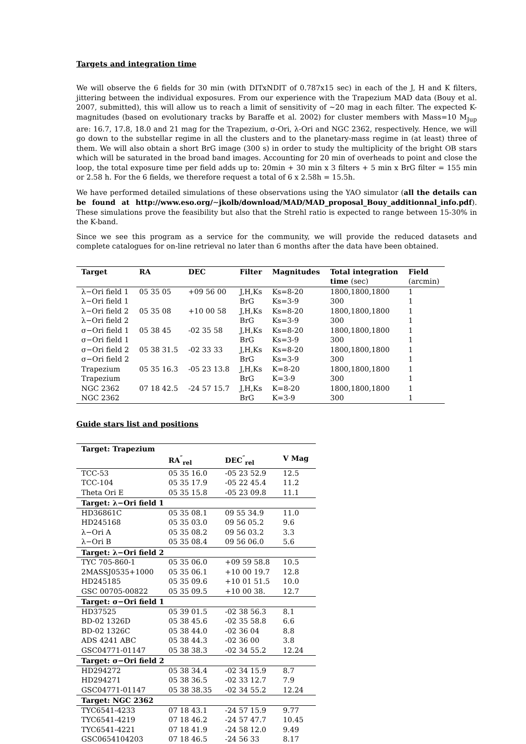Targets and integration time
We will observe the 6 fields for 30 min (with DITxNDIT of 0.787x15 sec) in each of the J, H and K filters, jittering between the individual exposures. From our experience with the Trapezium MAD data (Bouy et al. 2007, submitted), this will allow us to reach a limit of sensitivity of ∼20 mag in each filter. The expected K-magnitudes (based on evolutionary tracks by Baraffe et al. 2002) for cluster members with Mass=10 M<sub>Jup</sub> are: 16.7, 17.8, 18.0 and 21 mag for the Trapezium, σ-Ori, λ-Ori and NGC 2362, respectively. Hence, we will go down to the substellar regime in all the clusters and to the planetary-mass regime in (at least) three of them. We will also obtain a short BrG image (300 s) in order to study the multiplicity of the bright OB stars which will be saturated in the broad band images. Accounting for 20 min of overheads to point and close the loop, the total exposure time per field adds up to: 20min + 30 min x 3 filters + 5 min x BrG filter = 155 min or 2.58 h. For the 6 fields, we therefore request a total of 6 x 2.58h = 15.5h.
We have performed detailed simulations of these observations using the YAO simulator (all the details can be found at http://www.eso.org/∼jkolb/download/MAD/MAD_proposal_Bouy_additionnal_info.pdf). These simulations prove the feasibility but also that the Strehl ratio is expected to range between 15-30% in the K-band.
Since we see this program as a service for the community, we will provide the reduced datasets and complete catalogues for on-line retrieval no later than 6 months after the data have been obtained.
| Target | RA | DEC | Filter | Magnitudes | Total integration time (sec) | Field (arcmin) |
| --- | --- | --- | --- | --- | --- | --- |
| λ−Ori field 1 | 05 35 05 | +09 56 00 | J,H,Ks | Ks=8-20 | 1800,1800,1800 | 1 |
| λ−Ori field 1 | | | BrG | Ks=3-9 | 300 | 1 |
| λ−Ori field 2 | 05 35 08 | +10 00 58 | J,H,Ks | Ks=8-20 | 1800,1800,1800 | 1 |
| λ−Ori field 2 | | | BrG | Ks=3-9 | 300 | 1 |
| σ−Ori field 1 | 05 38 45 | -02 35 58 | J,H,Ks | Ks=8-20 | 1800,1800,1800 | 1 |
| σ−Ori field 1 | | | BrG | Ks=3-9 | 300 | 1 |
| σ−Ori field 2 | 05 38 31.5 | -02 33 33 | J,H,Ks | Ks=8-20 | 1800,1800,1800 | 1 |
| σ−Ori field 2 | | | BrG | Ks=3-9 | 300 | 1 |
| Trapezium | 05 35 16.3 | -05 23 13.8 | J,H,Ks | K=8-20 | 1800,1800,1800 | 1 |
| Trapezium | | | BrG | K=3-9 | 300 | 1 |
| NGC 2362 | 07 18 42.5 | -24 57 15.7 | J,H,Ks | K=8-20 | 1800,1800,1800 | 1 |
| NGC 2362 | | | BrG | K=3-9 | 300 | 1 |
Guide stars list and positions
| Target: Trapezium | | | |
| | RA<sup>″</sup><sub>rel</sub> | DEC<sup>″</sup><sub>rel</sub> | V Mag |
| TCC-53 | 05 35 16.0 | -05 23 52.9 | 12.5 |
| TCC-104 | 05 35 17.9 | -05 22 45.4 | 11.2 |
| Theta Ori E | 05 35 15.8 | -05 23 09.8 | 11.1 |
| Target: λ−Ori field 1 | | | |
| HD36861C | 05 35 08.1 | 09 55 34.9 | 11.0 |
| HD245168 | 05 35 03.0 | 09 56 05.2 | 9.6 |
| λ−Ori A | 05 35 08.2 | 09 56 03.2 | 3.3 |
| λ−Ori B | 05 35 08.4 | 09 56 06.0 | 5.6 |
| Target: λ−Ori field 2 | | | |
| TYC 705-860-1 | 05 35 06.0 | +09 59 58.8 | 10.5 |
| 2MASSJ0535+1000 | 05 35 06.1 | +10 00 19.7 | 12.8 |
| HD245185 | 05 35 09.6 | +10 01 51.5 | 10.0 |
| GSC 00705-00822 | 05 35 09.5 | +10 00 38. | 12.7 |
| Target: σ−Ori field 1 | | | |
| HD37525 | 05 39 01.5 | -02 38 56.3 | 8.1 |
| BD-02 1326D | 05 38 45.6 | -02 35 58.8 | 6.6 |
| BD-02 1326C | 05 38 44.0 | -02 36 04 | 8.8 |
| ADS 4241 ABC | 05 38 44.3 | -02 36 00 | 3.8 |
| GSC04771-01147 | 05 38 38.3 | -02 34 55.2 | 12.24 |
| Target: σ−Ori field 2 | | | |
| HD294272 | 05 38 34.4 | -02 34 15.9 | 8.7 |
| HD294271 | 05 38 36.5 | -02 33 12.7 | 7.9 |
| GSC04771-01147 | 05 38 38.35 | -02 34 55.2 | 12.24 |
| Target: NGC 2362 | | | |
| TYC6541-4233 | 07 18 43.1 | -24 57 15.9 | 9.77 |
| TYC6541-4219 | 07 18 46.2 | -24 57 47.7 | 10.45 |
| TYC6541-4221 | 07 18 41.9 | -24 58 12.0 | 9.49 |
| GSC0654104203 | 07 18 46.5 | -24 56 33 | 8.17 |